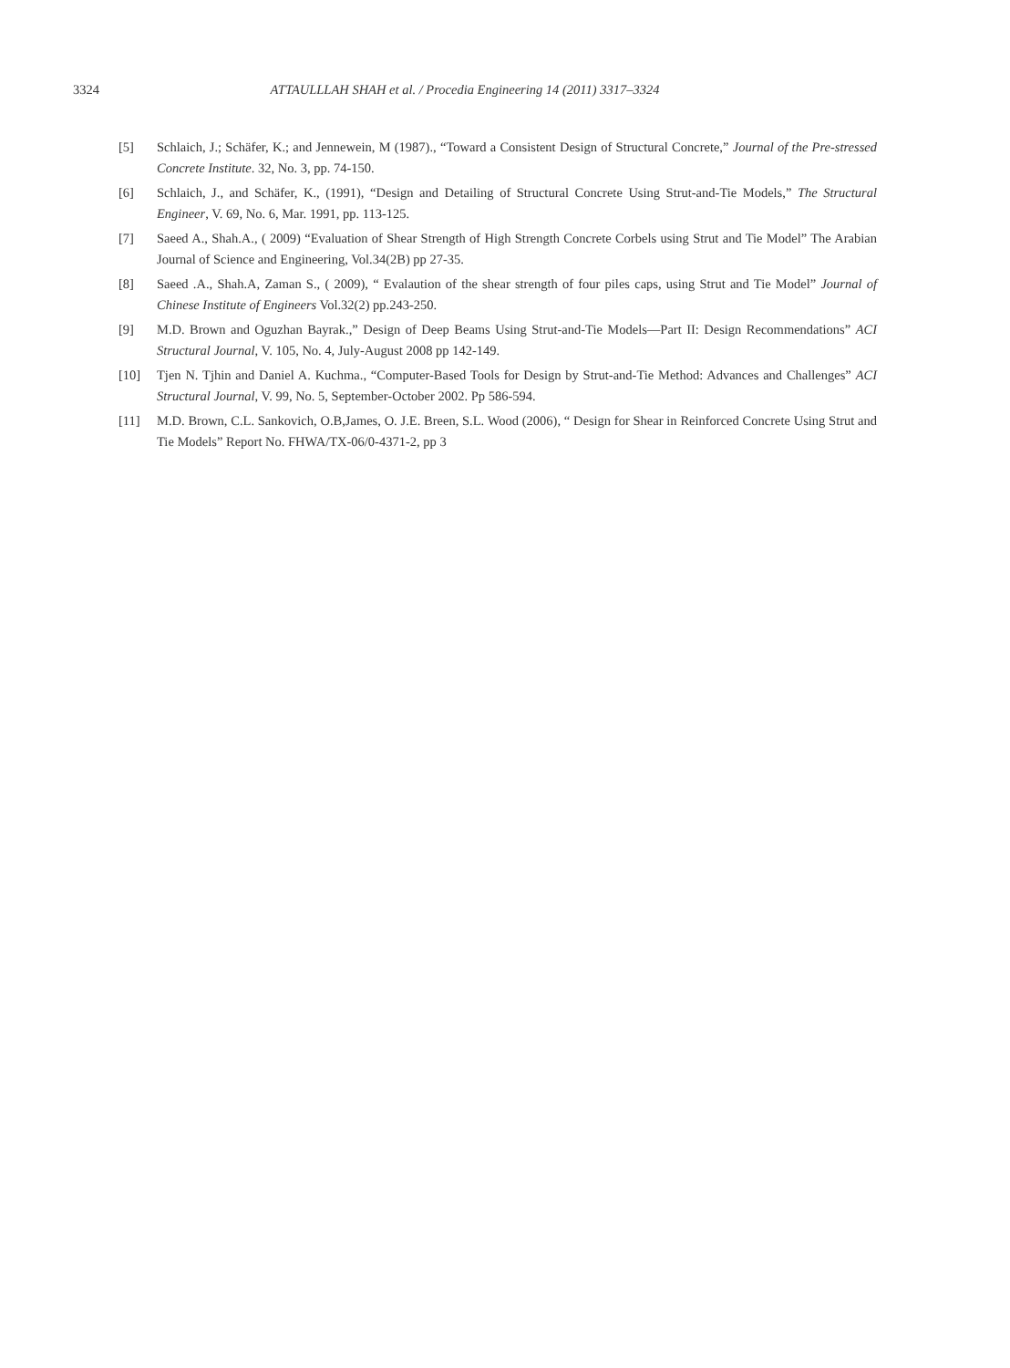3324 ATTAULLLAH SHAH et al. / Procedia Engineering 14 (2011) 3317–3324
[5] Schlaich, J.; Schäfer, K.; and Jennewein, M (1987)., “Toward a Consistent Design of Structural Concrete,” Journal of the Pre-stressed Concrete Institute. 32, No. 3, pp. 74-150.
[6] Schlaich, J., and Schäfer, K., (1991), “Design and Detailing of Structural Concrete Using Strut-and-Tie Models,” The Structural Engineer, V. 69, No. 6, Mar. 1991, pp. 113-125.
[7] Saeed A., Shah.A., ( 2009) “Evaluation of Shear Strength of High Strength Concrete Corbels using Strut and Tie Model” The Arabian Journal of Science and Engineering, Vol.34(2B) pp 27-35.
[8] Saeed .A., Shah.A, Zaman S., ( 2009), “ Evalaution of the shear strength of four piles caps, using Strut and Tie Model” Journal of Chinese Institute of Engineers Vol.32(2) pp.243-250.
[9] M.D. Brown and Oguzhan Bayrak.,” Design of Deep Beams Using Strut-and-Tie Models—Part II: Design Recommendations” ACI Structural Journal, V. 105, No. 4, July-August 2008 pp 142-149.
[10] Tjen N. Tjhin and Daniel A. Kuchma., “Computer-Based Tools for Design by Strut-and-Tie Method: Advances and Challenges” ACI Structural Journal, V. 99, No. 5, September-October 2002. Pp 586-594.
[11] M.D. Brown, C.L. Sankovich, O.B,James, O. J.E. Breen, S.L. Wood (2006), “ Design for Shear in Reinforced Concrete Using Strut and Tie Models” Report No. FHWA/TX-06/0-4371-2, pp 3